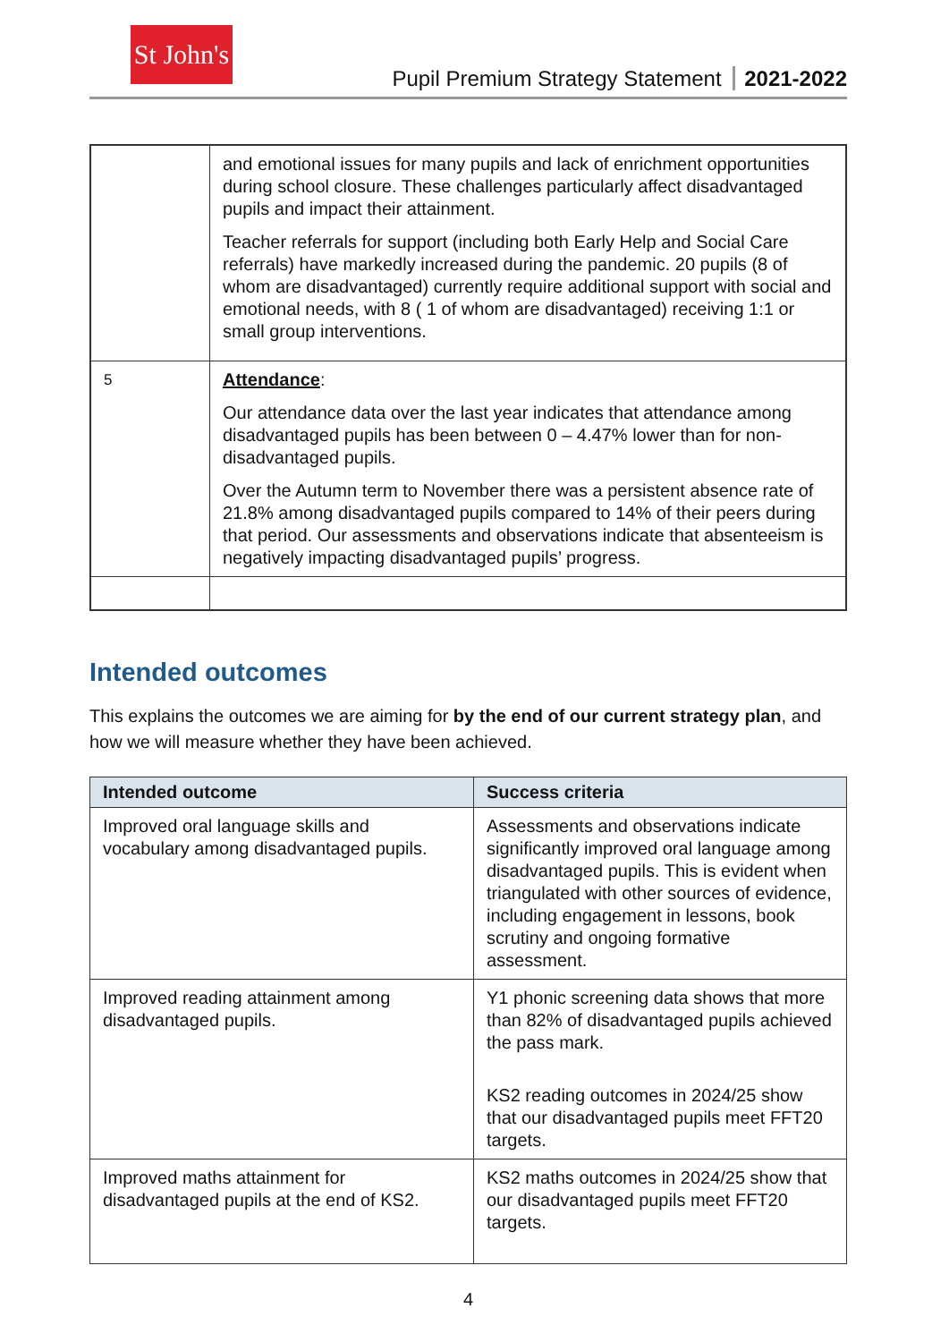St John's
Pupil Premium Strategy Statement 2021-2022
| | and emotional issues for many pupils and lack of enrichment opportunities during school closure. These challenges particularly affect disadvantaged pupils and impact their attainment. Teacher referrals for support (including both Early Help and Social Care referrals) have markedly increased during the pandemic. 20 pupils (8 of whom are disadvantaged) currently require additional support with social and emotional needs, with 8 ( 1 of whom are disadvantaged) receiving 1:1 or small group interventions. |
| 5 | Attendance : Our attendance data over the last year indicates that attendance among disadvantaged pupils has been between 0 – 4.47% lower than for non-disadvantaged pupils. Over the Autumn term to November there was a persistent absence rate of 21.8% among disadvantaged pupils compared to 14% of their peers during that period. Our assessments and observations indicate that absenteeism is negatively impacting disadvantaged pupils’ progress. |
Intended outcomes
This explains the outcomes we are aiming for by the end of our current strategy plan, and how we will measure whether they have been achieved.
| Intended outcome | Success criteria |
| --- | --- |
| Improved oral language skills and vocabulary among disadvantaged pupils. | Assessments and observations indicate significantly improved oral language among disadvantaged pupils. This is evident when triangulated with other sources of evidence, including engagement in lessons, book scrutiny and ongoing formative assessment. |
| Improved reading attainment among disadvantaged pupils. | Y1 phonic screening data shows that more than 82% of disadvantaged pupils achieved the pass mark. KS2 reading outcomes in 2024/25 show that our disadvantaged pupils meet FFT20 targets. |
| Improved maths attainment for disadvantaged pupils at the end of KS2. | KS2 maths outcomes in 2024/25 show that our disadvantaged pupils meet FFT20 targets. |
4